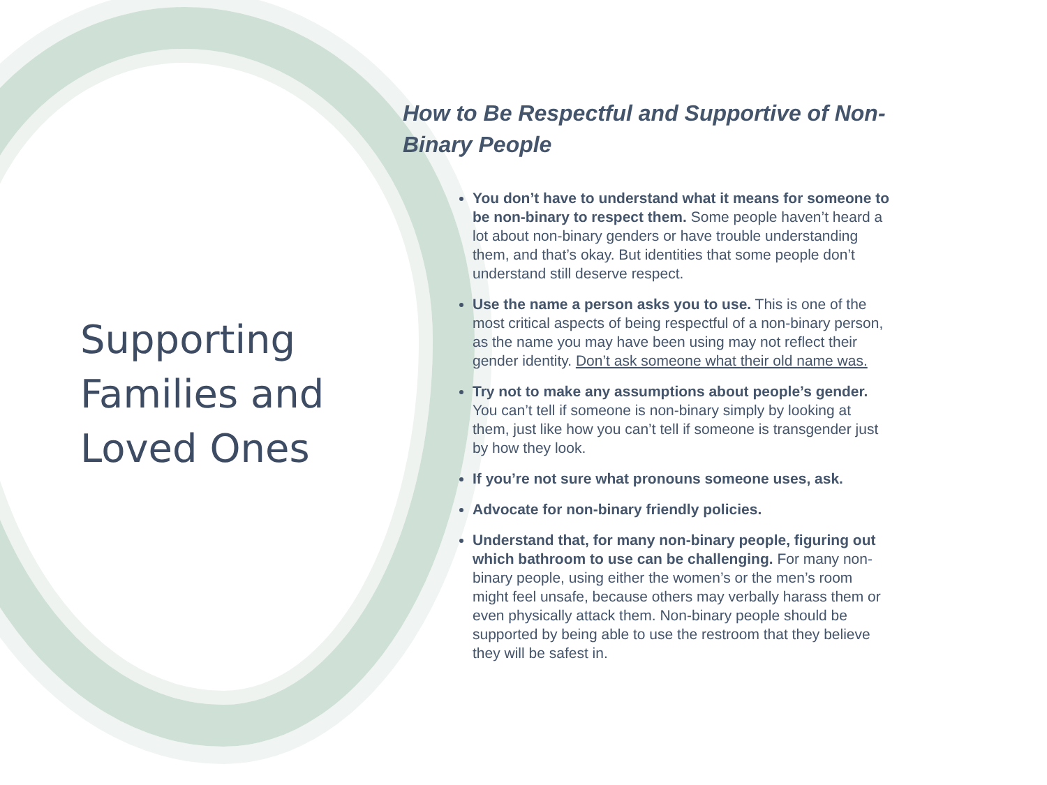Supporting Families and Loved Ones
How to Be Respectful and Supportive of Non-Binary People
You don’t have to understand what it means for someone to be non-binary to respect them. Some people haven’t heard a lot about non-binary genders or have trouble understanding them, and that’s okay. But identities that some people don’t understand still deserve respect.
Use the name a person asks you to use. This is one of the most critical aspects of being respectful of a non-binary person, as the name you may have been using may not reflect their gender identity. Don’t ask someone what their old name was.
Try not to make any assumptions about people’s gender. You can’t tell if someone is non-binary simply by looking at them, just like how you can’t tell if someone is transgender just by how they look.
If you’re not sure what pronouns someone uses, ask.
Advocate for non-binary friendly policies.
Understand that, for many non-binary people, figuring out which bathroom to use can be challenging. For many non-binary people, using either the women’s or the men’s room might feel unsafe, because others may verbally harass them or even physically attack them. Non-binary people should be supported by being able to use the restroom that they believe they will be safest in.